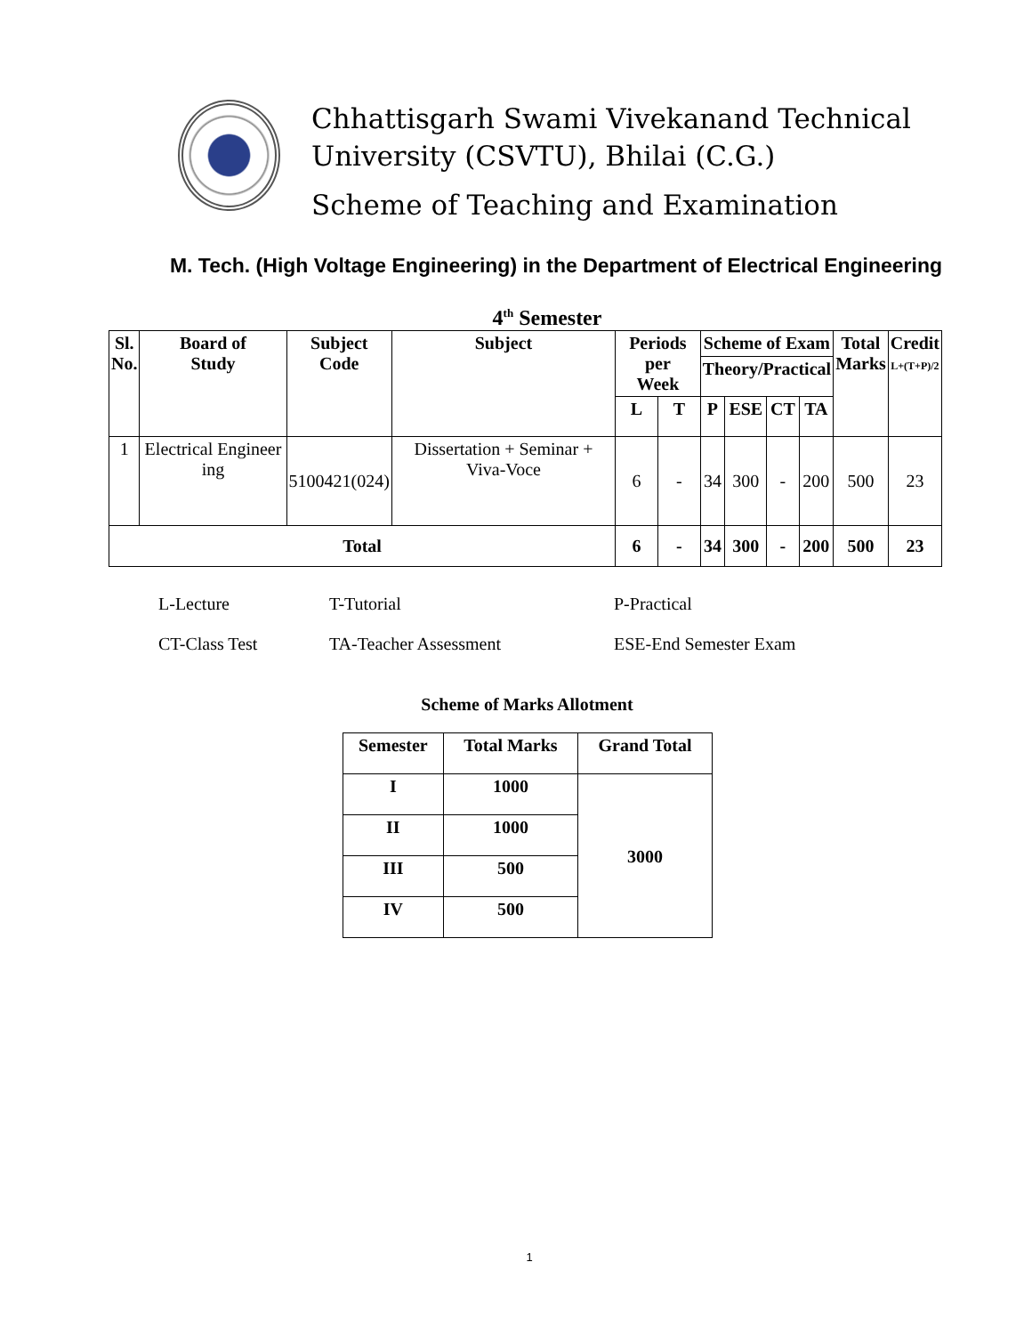Chhattisgarh Swami Vivekanand Technical
University (CSVTU), Bhilai (C.G.)
Scheme of Teaching and Examination
M. Tech. (High Voltage Engineering) in the Department of Electrical Engineering
4<sup>th</sup> Semester
| Sl. No. | Board of Study | Subject Code | Subject | Periods per Week | | Scheme of Exam | | | | Total Marks | Credit L+(T+P)/2 |
| --- | --- | --- | --- | --- | --- | --- | --- | --- | --- | --- | --- |
| | | | | | | Theory/Practical | | | | | |
| | | | | L | T | P | ESE | CT | TA | | |
| 1 | Electrical Engineer ing | 5100421(024) | Dissertation + Seminar + Viva-Voce | 6 | - | 34 | 300 | - | 200 | 500 | 23 |
| Total | | | | 6 | - | 34 | 300 | - | 200 | 500 | 23 |
L-Lecture T-Tutorial P-Practical
CT-Class Test TA-Teacher Assessment ESE-End Semester Exam
Scheme of Marks Allotment
| Semester | Total Marks | Grand Total |
| --- | --- | --- |
| I | 1000 | 3000 |
| II | 1000 | |
| III | 500 | |
| IV | 500 | |
1